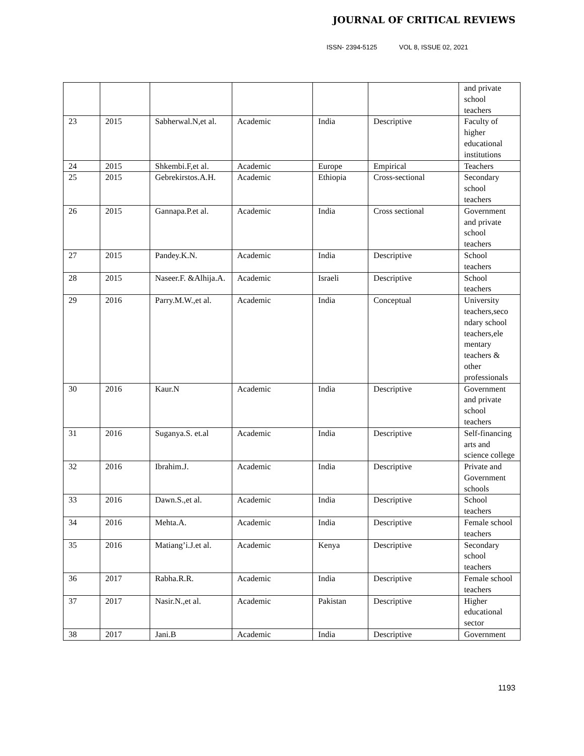JOURNAL OF CRITICAL REVIEWS
ISSN- 2394-5125 VOL 8, ISSUE 02, 2021
| | | | | | | and private school teachers |
| 23 | 2015 | Sabherwal.N,et al. | Academic | India | Descriptive | Faculty of higher educational institutions |
| 24 | 2015 | Shkembi.F,et al. | Academic | Europe | Empirical | Teachers |
| 25 | 2015 | Gebrekirstos.A.H. | Academic | Ethiopia | Cross-sectional | Secondary school teachers |
| 26 | 2015 | Gannapa.P.et al. | Academic | India | Cross sectional | Government and private school teachers |
| 27 | 2015 | Pandey.K.N. | Academic | India | Descriptive | School teachers |
| 28 | 2015 | Naseer.F. &Alhija.A. | Academic | Israeli | Descriptive | School teachers |
| 29 | 2016 | Parry.M.W.,et al. | Academic | India | Conceptual | University teachers,seco ndary school teachers,ele mentary teachers & other professionals |
| 30 | 2016 | Kaur.N | Academic | India | Descriptive | Government and private school teachers |
| 31 | 2016 | Suganya.S. et.al | Academic | India | Descriptive | Self-financing arts and science college |
| 32 | 2016 | Ibrahim.J. | Academic | India | Descriptive | Private and Government schools |
| 33 | 2016 | Dawn.S.,et al. | Academic | India | Descriptive | School teachers |
| 34 | 2016 | Mehta.A. | Academic | India | Descriptive | Female school teachers |
| 35 | 2016 | Matiang’i.J.et al. | Academic | Kenya | Descriptive | Secondary school teachers |
| 36 | 2017 | Rabha.R.R. | Academic | India | Descriptive | Female school teachers |
| 37 | 2017 | Nasir.N.,et al. | Academic | Pakistan | Descriptive | Higher educational sector |
| 38 | 2017 | Jani.B | Academic | India | Descriptive | Government |
1193